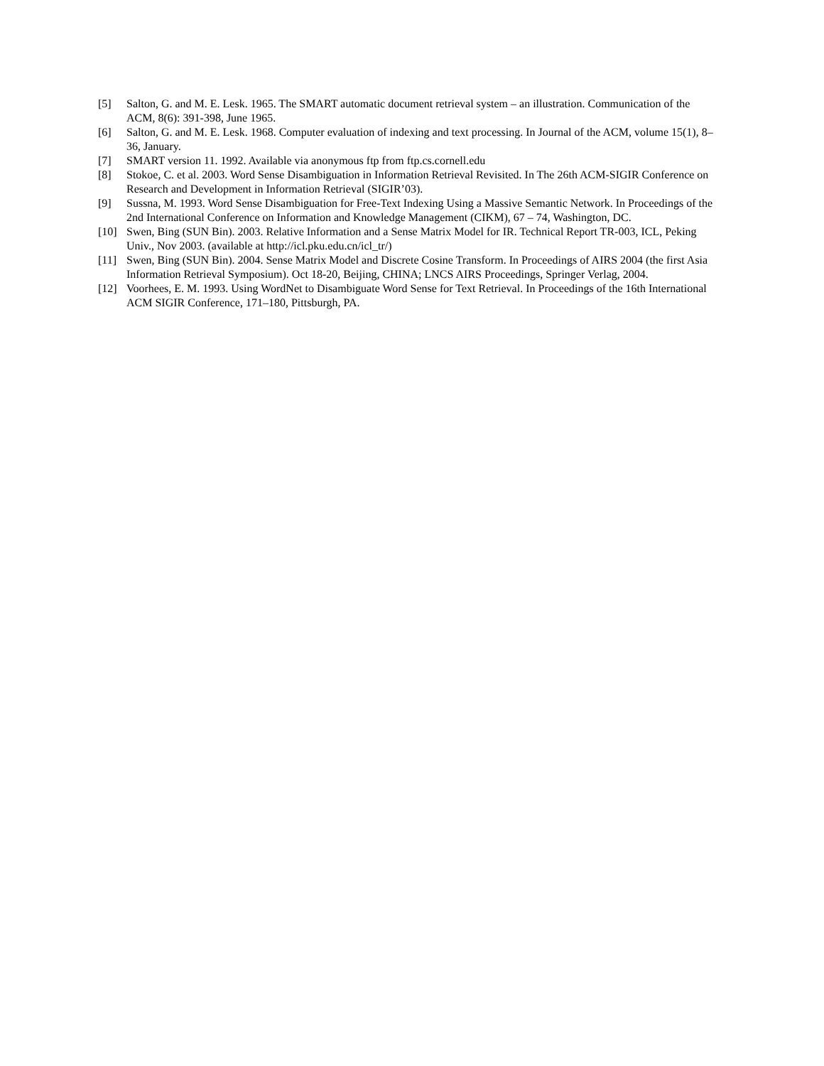[5] Salton, G. and M. E. Lesk. 1965. The SMART automatic document retrieval system – an illustration. Communication of the ACM, 8(6): 391-398, June 1965.
[6] Salton, G. and M. E. Lesk. 1968. Computer evaluation of indexing and text processing. In Journal of the ACM, volume 15(1), 8–36, January.
[7] SMART version 11. 1992. Available via anonymous ftp from ftp.cs.cornell.edu
[8] Stokoe, C. et al. 2003. Word Sense Disambiguation in Information Retrieval Revisited. In The 26th ACM-SIGIR Conference on Research and Development in Information Retrieval (SIGIR’03).
[9] Sussna, M. 1993. Word Sense Disambiguation for Free-Text Indexing Using a Massive Semantic Network. In Proceedings of the 2nd International Conference on Information and Knowledge Management (CIKM), 67 – 74, Washington, DC.
[10] Swen, Bing (SUN Bin). 2003. Relative Information and a Sense Matrix Model for IR. Technical Report TR-003, ICL, Peking Univ., Nov 2003. (available at http://icl.pku.edu.cn/icl_tr/)
[11] Swen, Bing (SUN Bin). 2004. Sense Matrix Model and Discrete Cosine Transform. In Proceedings of AIRS 2004 (the first Asia Information Retrieval Symposium). Oct 18-20, Beijing, CHINA; LNCS AIRS Proceedings, Springer Verlag, 2004.
[12] Voorhees, E. M. 1993. Using WordNet to Disambiguate Word Sense for Text Retrieval. In Proceedings of the 16th International ACM SIGIR Conference, 171–180, Pittsburgh, PA.